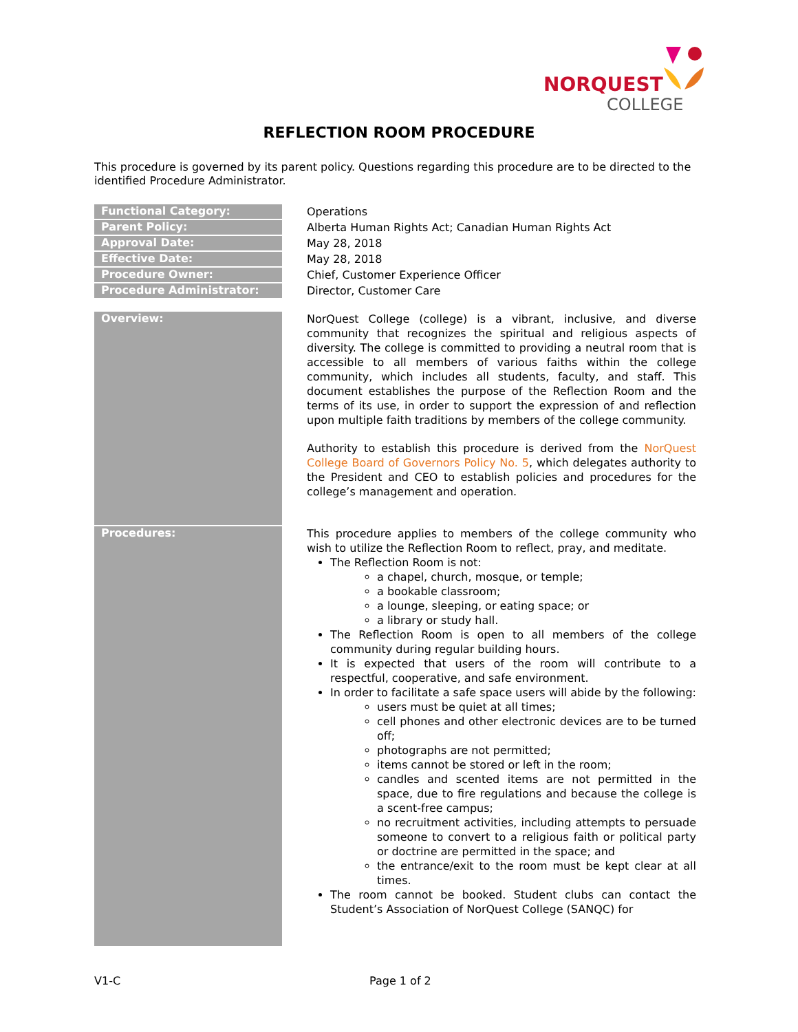NORQUEST
COLLEGE
REFLECTION ROOM PROCEDURE
This procedure is governed by its parent policy. Questions regarding this procedure are to be directed to the identified Procedure Administrator.
| Functional Category: | Operations |
| Parent Policy: | Alberta Human Rights Act; Canadian Human Rights Act |
| Approval Date: | May 28, 2018 |
| Effective Date: | May 28, 2018 |
| Procedure Owner: | Chief, Customer Experience Officer |
| Procedure Administrator: | Director, Customer Care |
| Overview: | NorQuest College (college) is a vibrant, inclusive, and diverse community that recognizes the spiritual and religious aspects of diversity. The college is committed to providing a neutral room that is accessible to all members of various faiths within the college community, which includes all students, faculty, and staff. This document establishes the purpose of the Reflection Room and the terms of its use, in order to support the expression of and reflection upon multiple faith traditions by members of the college community. Authority to establish this procedure is derived from the NorQuest College Board of Governors Policy No. 5 , which delegates authority to the President and CEO to establish policies and procedures for the college’s management and operation. |
| Procedures: | This procedure applies to members of the college community who wish to utilize the Reflection Room to reflect, pray, and meditate. The Reflection Room is not: a chapel, church, mosque, or temple; a bookable classroom; a lounge, sleeping, or eating space; or a library or study hall. The Reflection Room is open to all members of the college community during regular building hours. It is expected that users of the room will contribute to a respectful, cooperative, and safe environment. In order to facilitate a safe space users will abide by the following: users must be quiet at all times; cell phones and other electronic devices are to be turned off; photographs are not permitted; items cannot be stored or left in the room; candles and scented items are not permitted in the space, due to fire regulations and because the college is a scent-free campus; no recruitment activities, including attempts to persuade someone to convert to a religious faith or political party or doctrine are permitted in the space; and the entrance/exit to the room must be kept clear at all times. The room cannot be booked. Student clubs can contact the Student’s Association of NorQuest College (SANQC) for |
V1-C Page 1 of 2